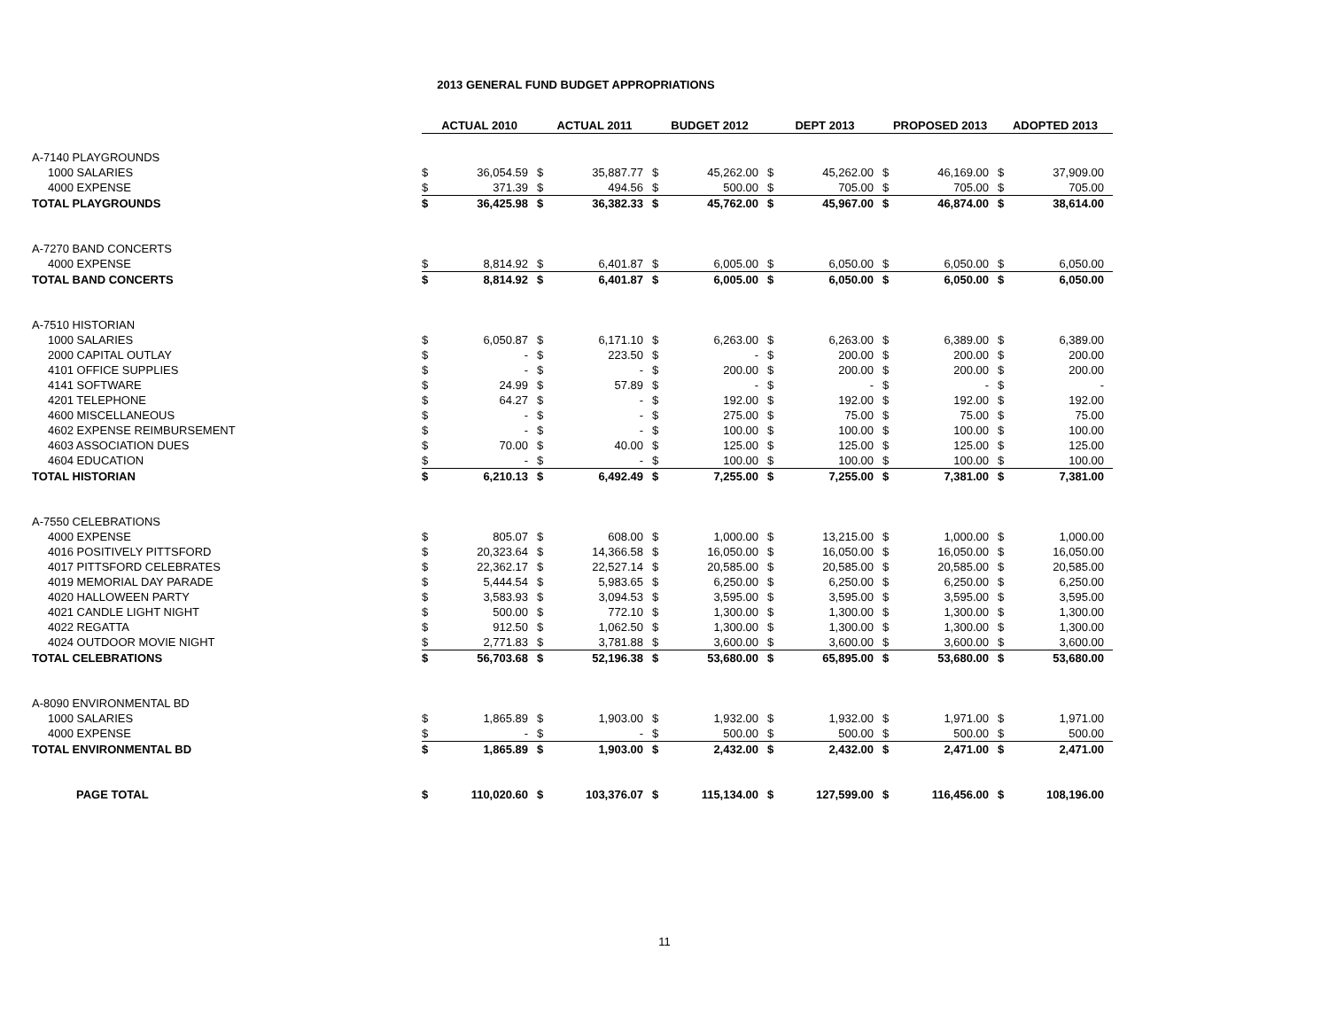2013 GENERAL FUND BUDGET APPROPRIATIONS
| | ACTUAL 2010 | | ACTUAL 2011 | | BUDGET 2012 | | DEPT 2013 | | PROPOSED 2013 | | ADOPTED 2013 | |
| A-7140 PLAYGROUNDS | | | | | | | | | | | | |
| 1000 SALARIES | $ | 36,054.59 | $ | 35,887.77 | $ | 45,262.00 | $ | 45,262.00 | $ | 46,169.00 | $ | 37,909.00 |
| 4000 EXPENSE | $ | 371.39 | $ | 494.56 | $ | 500.00 | $ | 705.00 | $ | 705.00 | $ | 705.00 |
| TOTAL PLAYGROUNDS | $ | 36,425.98 | $ | 36,382.33 | $ | 45,762.00 | $ | 45,967.00 | $ | 46,874.00 | $ | 38,614.00 |
| A-7270 BAND CONCERTS | | | | | | | | | | | | |
| 4000 EXPENSE | $ | 8,814.92 | $ | 6,401.87 | $ | 6,005.00 | $ | 6,050.00 | $ | 6,050.00 | $ | 6,050.00 |
| TOTAL BAND CONCERTS | $ | 8,814.92 | $ | 6,401.87 | $ | 6,005.00 | $ | 6,050.00 | $ | 6,050.00 | $ | 6,050.00 |
| A-7510 HISTORIAN | | | | | | | | | | | | |
| 1000 SALARIES | $ | 6,050.87 | $ | 6,171.10 | $ | 6,263.00 | $ | 6,263.00 | $ | 6,389.00 | $ | 6,389.00 |
| 2000 CAPITAL OUTLAY | $ | - | $ | 223.50 | $ | - | $ | 200.00 | $ | 200.00 | $ | 200.00 |
| 4101 OFFICE SUPPLIES | $ | - | $ | - | $ | 200.00 | $ | 200.00 | $ | 200.00 | $ | 200.00 |
| 4141 SOFTWARE | $ | 24.99 | $ | 57.89 | $ | - | $ | - | $ | - | $ | - |
| 4201 TELEPHONE | $ | 64.27 | $ | - | $ | 192.00 | $ | 192.00 | $ | 192.00 | $ | 192.00 |
| 4600 MISCELLANEOUS | $ | - | $ | - | $ | 275.00 | $ | 75.00 | $ | 75.00 | $ | 75.00 |
| 4602 EXPENSE REIMBURSEMENT | $ | - | $ | - | $ | 100.00 | $ | 100.00 | $ | 100.00 | $ | 100.00 |
| 4603 ASSOCIATION DUES | $ | 70.00 | $ | 40.00 | $ | 125.00 | $ | 125.00 | $ | 125.00 | $ | 125.00 |
| 4604 EDUCATION | $ | - | $ | - | $ | 100.00 | $ | 100.00 | $ | 100.00 | $ | 100.00 |
| TOTAL HISTORIAN | $ | 6,210.13 | $ | 6,492.49 | $ | 7,255.00 | $ | 7,255.00 | $ | 7,381.00 | $ | 7,381.00 |
| A-7550 CELEBRATIONS | | | | | | | | | | | | |
| 4000 EXPENSE | $ | 805.07 | $ | 608.00 | $ | 1,000.00 | $ | 13,215.00 | $ | 1,000.00 | $ | 1,000.00 |
| 4016 POSITIVELY PITTSFORD | $ | 20,323.64 | $ | 14,366.58 | $ | 16,050.00 | $ | 16,050.00 | $ | 16,050.00 | $ | 16,050.00 |
| 4017 PITTSFORD CELEBRATES | $ | 22,362.17 | $ | 22,527.14 | $ | 20,585.00 | $ | 20,585.00 | $ | 20,585.00 | $ | 20,585.00 |
| 4019 MEMORIAL DAY PARADE | $ | 5,444.54 | $ | 5,983.65 | $ | 6,250.00 | $ | 6,250.00 | $ | 6,250.00 | $ | 6,250.00 |
| 4020 HALLOWEEN PARTY | $ | 3,583.93 | $ | 3,094.53 | $ | 3,595.00 | $ | 3,595.00 | $ | 3,595.00 | $ | 3,595.00 |
| 4021 CANDLE LIGHT NIGHT | $ | 500.00 | $ | 772.10 | $ | 1,300.00 | $ | 1,300.00 | $ | 1,300.00 | $ | 1,300.00 |
| 4022 REGATTA | $ | 912.50 | $ | 1,062.50 | $ | 1,300.00 | $ | 1,300.00 | $ | 1,300.00 | $ | 1,300.00 |
| 4024 OUTDOOR MOVIE NIGHT | $ | 2,771.83 | $ | 3,781.88 | $ | 3,600.00 | $ | 3,600.00 | $ | 3,600.00 | $ | 3,600.00 |
| TOTAL CELEBRATIONS | $ | 56,703.68 | $ | 52,196.38 | $ | 53,680.00 | $ | 65,895.00 | $ | 53,680.00 | $ | 53,680.00 |
| A-8090 ENVIRONMENTAL BD | | | | | | | | | | | | |
| 1000 SALARIES | $ | 1,865.89 | $ | 1,903.00 | $ | 1,932.00 | $ | 1,932.00 | $ | 1,971.00 | $ | 1,971.00 |
| 4000 EXPENSE | $ | - | $ | - | $ | 500.00 | $ | 500.00 | $ | 500.00 | $ | 500.00 |
| TOTAL ENVIRONMENTAL BD | $ | 1,865.89 | $ | 1,903.00 | $ | 2,432.00 | $ | 2,432.00 | $ | 2,471.00 | $ | 2,471.00 |
| PAGE TOTAL | $ | 110,020.60 | $ | 103,376.07 | $ | 115,134.00 | $ | 127,599.00 | $ | 116,456.00 | $ | 108,196.00 |
11